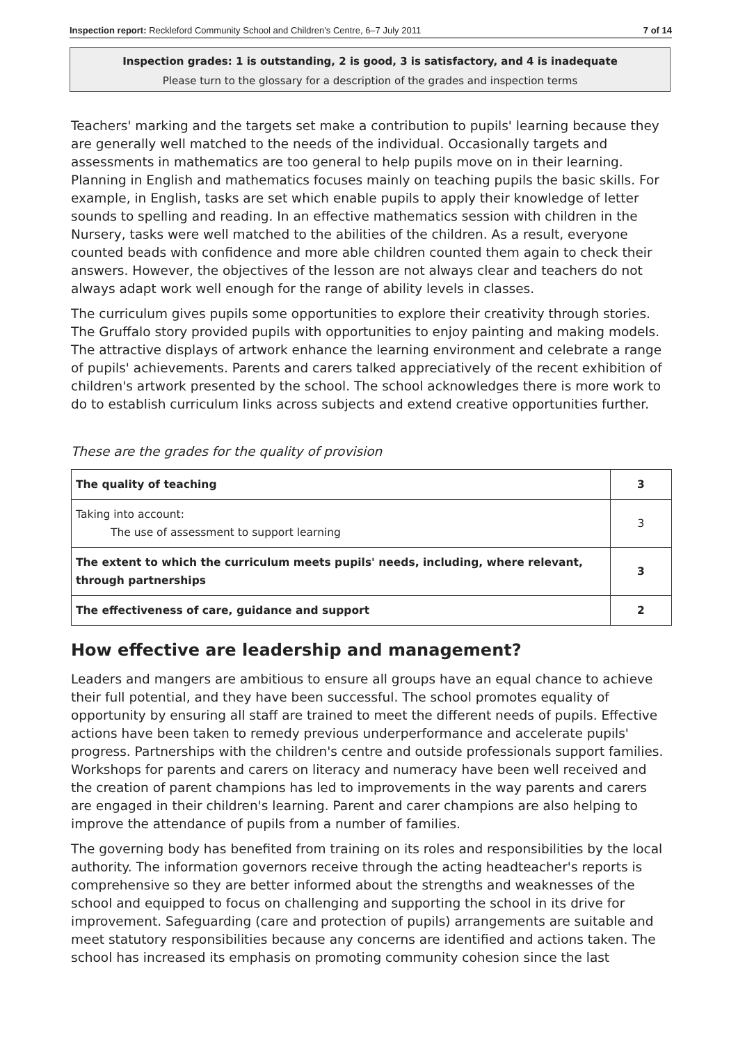Inspection report: Reckleford Community School and Children's Centre, 6–7 July 2011 7 of 14
Inspection grades: 1 is outstanding, 2 is good, 3 is satisfactory, and 4 is inadequate
Please turn to the glossary for a description of the grades and inspection terms
Teachers' marking and the targets set make a contribution to pupils' learning because they are generally well matched to the needs of the individual. Occasionally targets and assessments in mathematics are too general to help pupils move on in their learning. Planning in English and mathematics focuses mainly on teaching pupils the basic skills. For example, in English, tasks are set which enable pupils to apply their knowledge of letter sounds to spelling and reading. In an effective mathematics session with children in the Nursery, tasks were well matched to the abilities of the children. As a result, everyone counted beads with confidence and more able children counted them again to check their answers. However, the objectives of the lesson are not always clear and teachers do not always adapt work well enough for the range of ability levels in classes.
The curriculum gives pupils some opportunities to explore their creativity through stories. The Gruffalo story provided pupils with opportunities to enjoy painting and making models. The attractive displays of artwork enhance the learning environment and celebrate a range of pupils' achievements. Parents and carers talked appreciatively of the recent exhibition of children's artwork presented by the school. The school acknowledges there is more work to do to establish curriculum links across subjects and extend creative opportunities further.
These are the grades for the quality of provision
| The quality of teaching | 3 |
| Taking into account: The use of assessment to support learning | 3 |
| The extent to which the curriculum meets pupils' needs, including, where relevant, through partnerships | 3 |
| The effectiveness of care, guidance and support | 2 |
How effective are leadership and management?
Leaders and mangers are ambitious to ensure all groups have an equal chance to achieve their full potential, and they have been successful. The school promotes equality of opportunity by ensuring all staff are trained to meet the different needs of pupils. Effective actions have been taken to remedy previous underperformance and accelerate pupils' progress. Partnerships with the children's centre and outside professionals support families. Workshops for parents and carers on literacy and numeracy have been well received and the creation of parent champions has led to improvements in the way parents and carers are engaged in their children's learning. Parent and carer champions are also helping to improve the attendance of pupils from a number of families.
The governing body has benefited from training on its roles and responsibilities by the local authority. The information governors receive through the acting headteacher's reports is comprehensive so they are better informed about the strengths and weaknesses of the school and equipped to focus on challenging and supporting the school in its drive for improvement. Safeguarding (care and protection of pupils) arrangements are suitable and meet statutory responsibilities because any concerns are identified and actions taken. The school has increased its emphasis on promoting community cohesion since the last